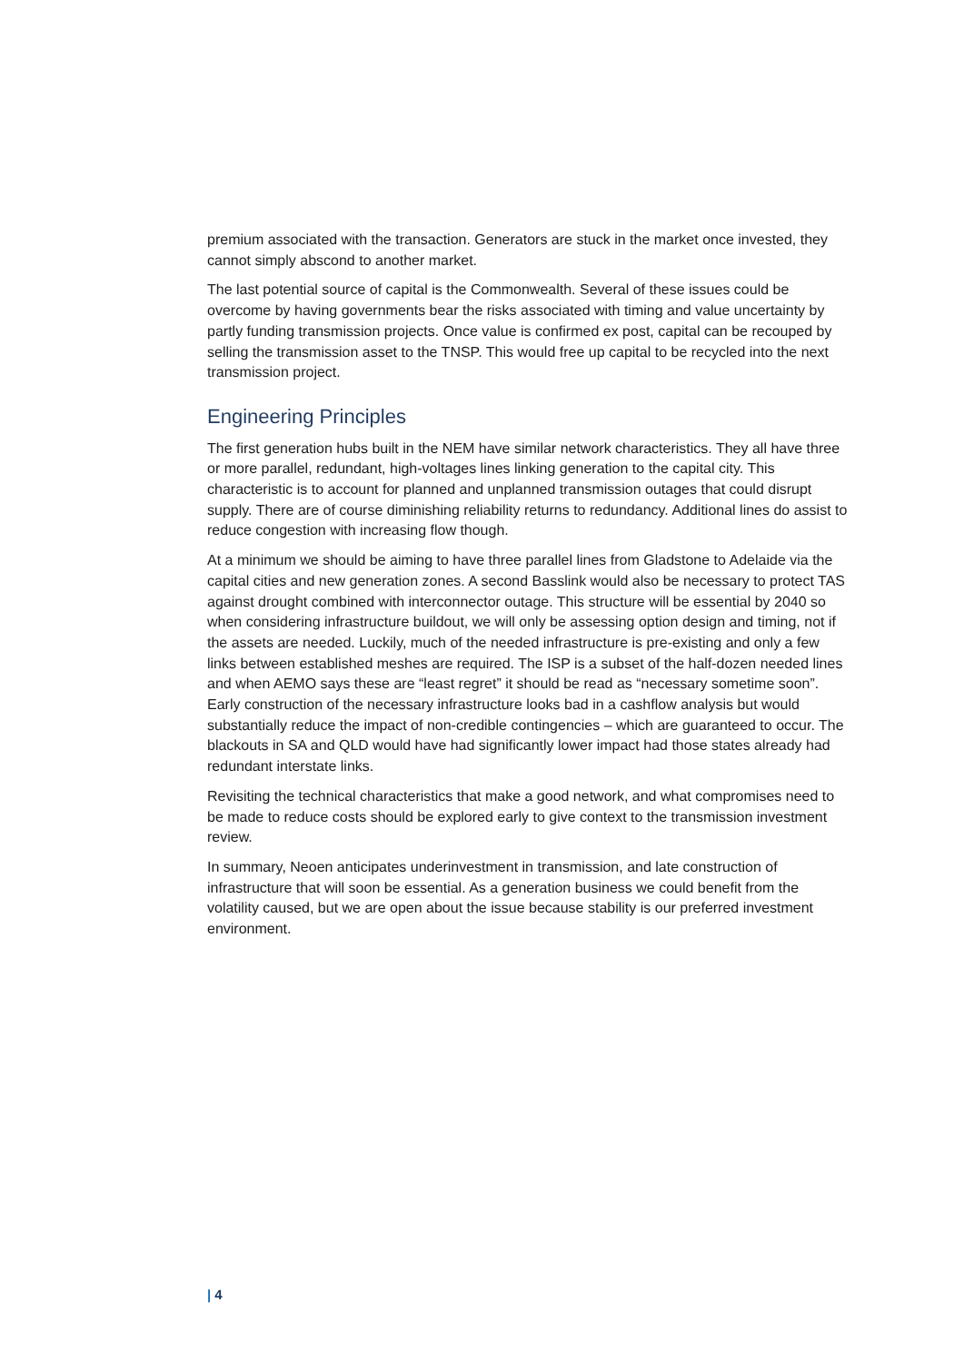premium associated with the transaction. Generators are stuck in the market once invested, they cannot simply abscond to another market.
The last potential source of capital is the Commonwealth. Several of these issues could be overcome by having governments bear the risks associated with timing and value uncertainty by partly funding transmission projects. Once value is confirmed ex post, capital can be recouped by selling the transmission asset to the TNSP. This would free up capital to be recycled into the next transmission project.
Engineering Principles
The first generation hubs built in the NEM have similar network characteristics. They all have three or more parallel, redundant, high-voltages lines linking generation to the capital city. This characteristic is to account for planned and unplanned transmission outages that could disrupt supply. There are of course diminishing reliability returns to redundancy. Additional lines do assist to reduce congestion with increasing flow though.
At a minimum we should be aiming to have three parallel lines from Gladstone to Adelaide via the capital cities and new generation zones. A second Basslink would also be necessary to protect TAS against drought combined with interconnector outage. This structure will be essential by 2040 so when considering infrastructure buildout, we will only be assessing option design and timing, not if the assets are needed. Luckily, much of the needed infrastructure is pre-existing and only a few links between established meshes are required. The ISP is a subset of the half-dozen needed lines and when AEMO says these are “least regret” it should be read as “necessary sometime soon”. Early construction of the necessary infrastructure looks bad in a cashflow analysis but would substantially reduce the impact of non-credible contingencies – which are guaranteed to occur. The blackouts in SA and QLD would have had significantly lower impact had those states already had redundant interstate links.
Revisiting the technical characteristics that make a good network, and what compromises need to be made to reduce costs should be explored early to give context to the transmission investment review.
In summary, Neoen anticipates underinvestment in transmission, and late construction of infrastructure that will soon be essential. As a generation business we could benefit from the volatility caused, but we are open about the issue because stability is our preferred investment environment.
| 4